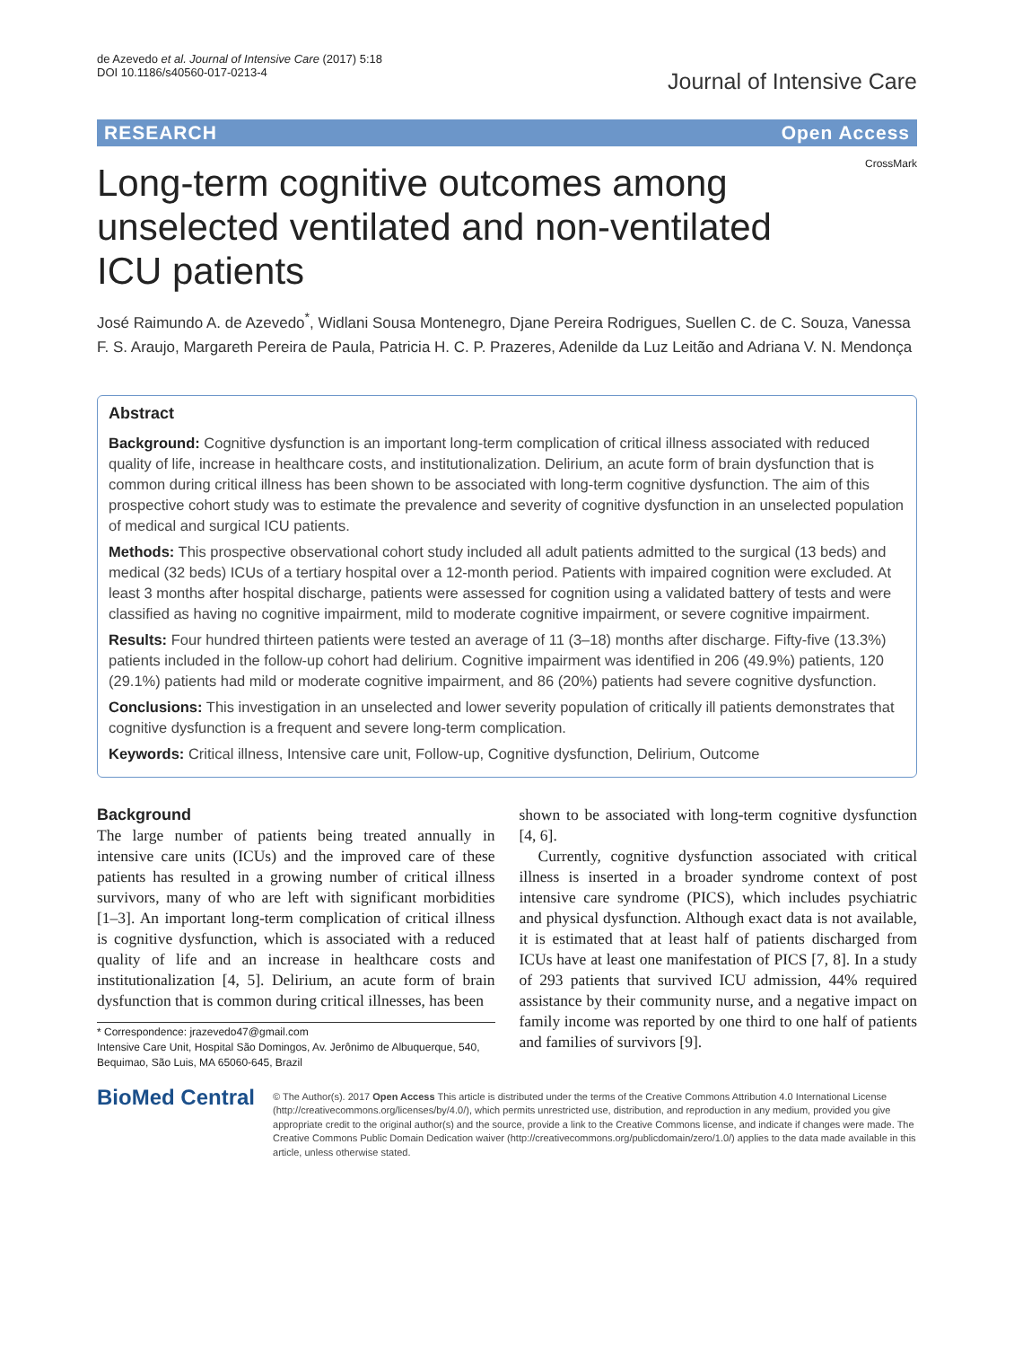de Azevedo et al. Journal of Intensive Care (2017) 5:18
DOI 10.1186/s40560-017-0213-4
Journal of Intensive Care
RESEARCH Open Access
CrossMark
Long-term cognitive outcomes among unselected ventilated and non-ventilated ICU patients
José Raimundo A. de Azevedo<sup>*</sup>, Widlani Sousa Montenegro, Djane Pereira Rodrigues, Suellen C. de C. Souza, Vanessa F. S. Araujo, Margareth Pereira de Paula, Patricia H. C. P. Prazeres, Adenilde da Luz Leitão and Adriana V. N. Mendonça
Abstract
Background: Cognitive dysfunction is an important long-term complication of critical illness associated with reduced quality of life, increase in healthcare costs, and institutionalization. Delirium, an acute form of brain dysfunction that is common during critical illness has been shown to be associated with long-term cognitive dysfunction. The aim of this prospective cohort study was to estimate the prevalence and severity of cognitive dysfunction in an unselected population of medical and surgical ICU patients.
Methods: This prospective observational cohort study included all adult patients admitted to the surgical (13 beds) and medical (32 beds) ICUs of a tertiary hospital over a 12-month period. Patients with impaired cognition were excluded. At least 3 months after hospital discharge, patients were assessed for cognition using a validated battery of tests and were classified as having no cognitive impairment, mild to moderate cognitive impairment, or severe cognitive impairment.
Results: Four hundred thirteen patients were tested an average of 11 (3–18) months after discharge. Fifty-five (13.3%) patients included in the follow-up cohort had delirium. Cognitive impairment was identified in 206 (49.9%) patients, 120 (29.1%) patients had mild or moderate cognitive impairment, and 86 (20%) patients had severe cognitive dysfunction.
Conclusions: This investigation in an unselected and lower severity population of critically ill patients demonstrates that cognitive dysfunction is a frequent and severe long-term complication.
Keywords: Critical illness, Intensive care unit, Follow-up, Cognitive dysfunction, Delirium, Outcome
Background
The large number of patients being treated annually in intensive care units (ICUs) and the improved care of these patients has resulted in a growing number of critical illness survivors, many of who are left with significant morbidities [1–3]. An important long-term complication of critical illness is cognitive dysfunction, which is associated with a reduced quality of life and an increase in healthcare costs and institutionalization [4, 5]. Delirium, an acute form of brain dysfunction that is common during critical illnesses, has been
* Correspondence: jrazevedo47@gmail.com
Intensive Care Unit, Hospital São Domingos, Av. Jerônimo de Albuquerque, 540, Bequimao, São Luis, MA 65060-645, Brazil
shown to be associated with long-term cognitive dysfunction [4, 6].
Currently, cognitive dysfunction associated with critical illness is inserted in a broader syndrome context of post intensive care syndrome (PICS), which includes psychiatric and physical dysfunction. Although exact data is not available, it is estimated that at least half of patients discharged from ICUs have at least one manifestation of PICS [7, 8]. In a study of 293 patients that survived ICU admission, 44% required assistance by their community nurse, and a negative impact on family income was reported by one third to one half of patients and families of survivors [9].
BioMed Central
© The Author(s). 2017 Open Access This article is distributed under the terms of the Creative Commons Attribution 4.0 International License (http://creativecommons.org/licenses/by/4.0/), which permits unrestricted use, distribution, and reproduction in any medium, provided you give appropriate credit to the original author(s) and the source, provide a link to the Creative Commons license, and indicate if changes were made. The Creative Commons Public Domain Dedication waiver (http://creativecommons.org/publicdomain/zero/1.0/) applies to the data made available in this article, unless otherwise stated.